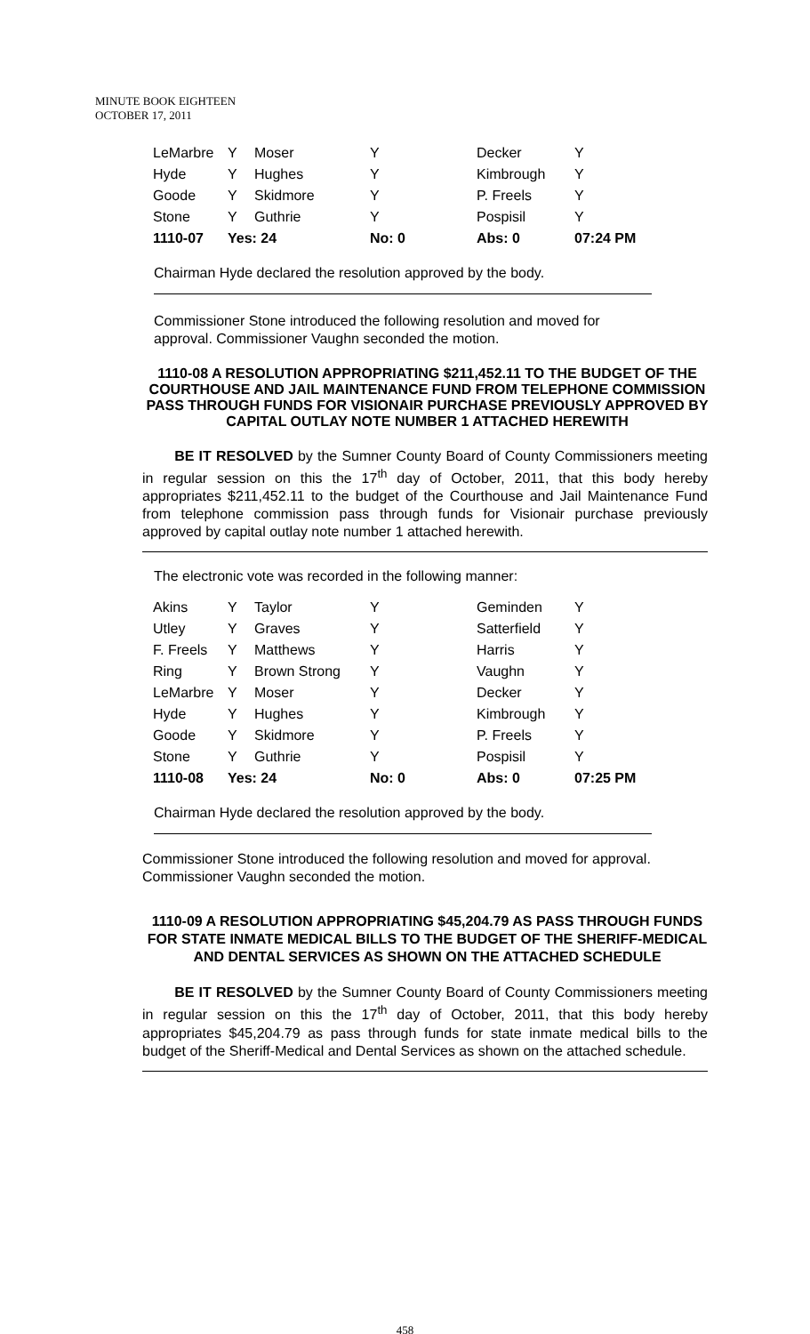MINUTE BOOK EIGHTEEN
OCTOBER 17, 2011
| LeMarbre | Y | Moser | Y | Decker | Y |
| Hyde | Y | Hughes | Y | Kimbrough | Y |
| Goode | Y | Skidmore | Y | P. Freels | Y |
| Stone | Y | Guthrie | Y | Pospisil | Y |
| 1110-07 | Yes: 24 | | No: 0 | Abs: 0 | 07:24 PM |
Chairman Hyde declared the resolution approved by the body.
Commissioner Stone introduced the following resolution and moved for approval. Commissioner Vaughn seconded the motion.
1110-08 A RESOLUTION APPROPRIATING $211,452.11 TO THE BUDGET OF THE COURTHOUSE AND JAIL MAINTENANCE FUND FROM TELEPHONE COMMISSION PASS THROUGH FUNDS FOR VISIONAIR PURCHASE PREVIOUSLY APPROVED BY CAPITAL OUTLAY NOTE NUMBER 1 ATTACHED HEREWITH
BE IT RESOLVED by the Sumner County Board of County Commissioners meeting in regular session on this the 17<sup>th</sup> day of October, 2011, that this body hereby appropriates $211,452.11 to the budget of the Courthouse and Jail Maintenance Fund from telephone commission pass through funds for Visionair purchase previously approved by capital outlay note number 1 attached herewith.
The electronic vote was recorded in the following manner:
| Akins | Y | Taylor | Y | Geminden | Y |
| Utley | Y | Graves | Y | Satterfield | Y |
| F. Freels | Y | Matthews | Y | Harris | Y |
| Ring | Y | Brown Strong | Y | Vaughn | Y |
| LeMarbre | Y | Moser | Y | Decker | Y |
| Hyde | Y | Hughes | Y | Kimbrough | Y |
| Goode | Y | Skidmore | Y | P. Freels | Y |
| Stone | Y | Guthrie | Y | Pospisil | Y |
| 1110-08 | Yes: 24 | | No: 0 | Abs: 0 | 07:25 PM |
Chairman Hyde declared the resolution approved by the body.
Commissioner Stone introduced the following resolution and moved for approval. Commissioner Vaughn seconded the motion.
1110-09 A RESOLUTION APPROPRIATING $45,204.79 AS PASS THROUGH FUNDS FOR STATE INMATE MEDICAL BILLS TO THE BUDGET OF THE SHERIFF-MEDICAL AND DENTAL SERVICES AS SHOWN ON THE ATTACHED SCHEDULE
BE IT RESOLVED by the Sumner County Board of County Commissioners meeting in regular session on this the 17<sup>th</sup> day of October, 2011, that this body hereby appropriates $45,204.79 as pass through funds for state inmate medical bills to the budget of the Sheriff-Medical and Dental Services as shown on the attached schedule.
458